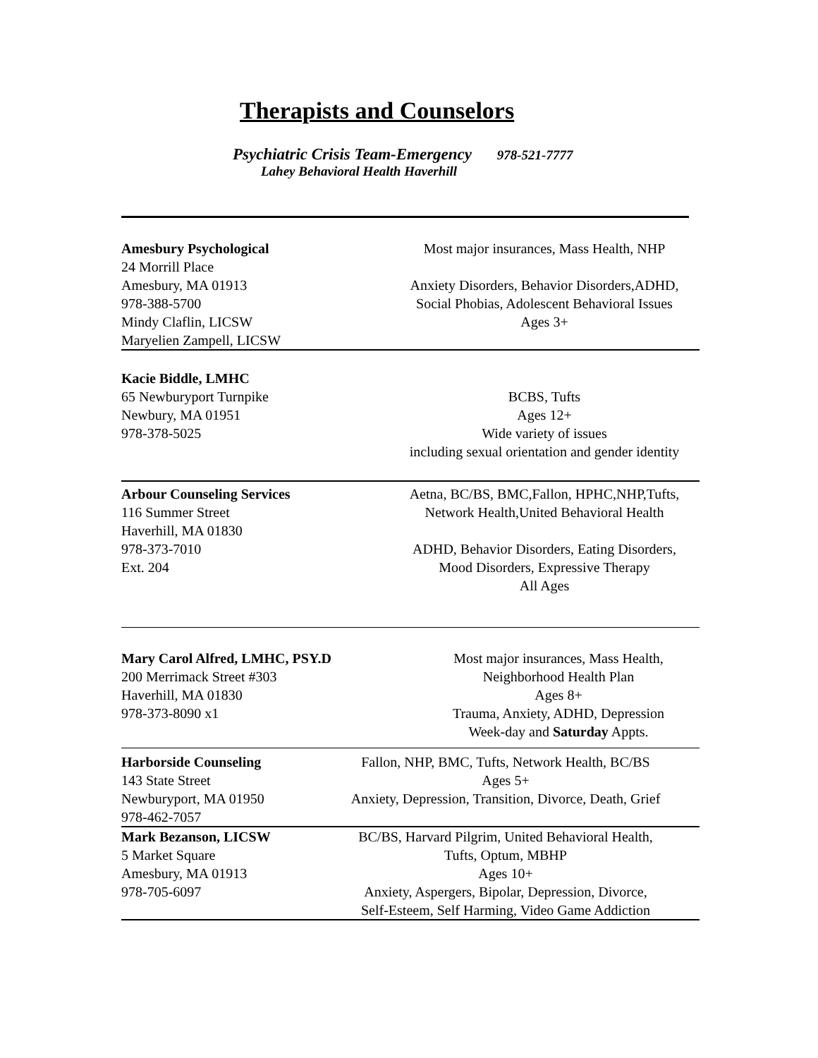Therapists and Counselors
Psychiatric Crisis Team-Emergency 978-521-7777
Lahey Behavioral Health Haverhill
Amesbury Psychological
24 Morrill Place
Amesbury, MA 01913
978-388-5700
Mindy Claflin, LICSW
Maryelien Zampell, LICSW
Most major insurances, Mass Health, NHP
Anxiety Disorders, Behavior Disorders,ADHD,
Social Phobias, Adolescent Behavioral Issues
Ages 3+
Kacie Biddle, LMHC
65 Newburyport Turnpike
Newbury, MA 01951
978-378-5025
BCBS, Tufts
Ages 12+
Wide variety of issues
including sexual orientation and gender identity
Arbour Counseling Services
116 Summer Street
Haverhill, MA 01830
978-373-7010
Ext. 204
Aetna, BC/BS, BMC,Fallon, HPHC,NHP,Tufts,
Network Health,United Behavioral Health
ADHD, Behavior Disorders, Eating Disorders,
Mood Disorders, Expressive Therapy
All Ages
Mary Carol Alfred, LMHC, PSY.D
200 Merrimack Street #303
Haverhill, MA 01830
978-373-8090 x1
Most major insurances, Mass Health,
Neighborhood Health Plan
Ages 8+
Trauma, Anxiety, ADHD, Depression
Week-day and Saturday Appts.
Harborside Counseling
143 State Street
Newburyport, MA 01950
978-462-7057
Fallon, NHP, BMC, Tufts, Network Health, BC/BS
Ages 5+
Anxiety, Depression, Transition, Divorce, Death, Grief
Mark Bezanson, LICSW
5 Market Square
Amesbury, MA 01913
978-705-6097
BC/BS, Harvard Pilgrim, United Behavioral Health,
Tufts, Optum, MBHP
Ages 10+
Anxiety, Aspergers, Bipolar, Depression, Divorce,
Self-Esteem, Self Harming, Video Game Addiction